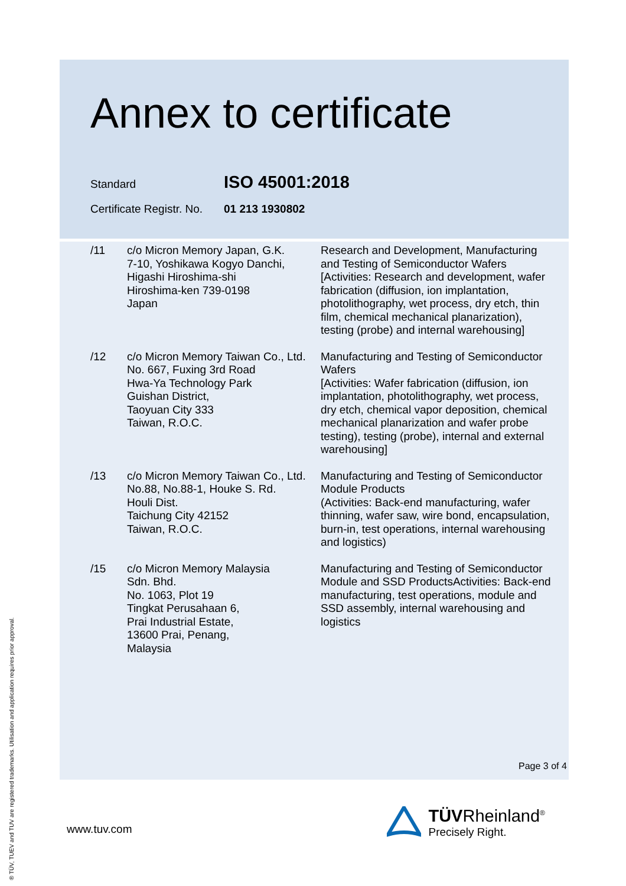Annex to certificate
| Standard | ISO 45001:2018 |
| Certificate Registr. No. | 01 213 1930802 |
| /11 | c/o Micron Memory Japan, G.K. 7-10, Yoshikawa Kogyo Danchi, Higashi Hiroshima-shi Hiroshima-ken 739-0198 Japan | Research and Development, Manufacturing and Testing of Semiconductor Wafers [Activities: Research and development, wafer fabrication (diffusion, ion implantation, photolithography, wet process, dry etch, thin film, chemical mechanical planarization), testing (probe) and internal warehousing] |
| /12 | c/o Micron Memory Taiwan Co., Ltd. No. 667, Fuxing 3rd Road Hwa-Ya Technology Park Guishan District, Taoyuan City 333 Taiwan, R.O.C. | Manufacturing and Testing of Semiconductor Wafers [Activities: Wafer fabrication (diffusion, ion implantation, photolithography, wet process, dry etch, chemical vapor deposition, chemical mechanical planarization and wafer probe testing), testing (probe), internal and external warehousing] |
| /13 | c/o Micron Memory Taiwan Co., Ltd. No.88, No.88-1, Houke S. Rd. Houli Dist. Taichung City 42152 Taiwan, R.O.C. | Manufacturing and Testing of Semiconductor Module Products (Activities: Back-end manufacturing, wafer thinning, wafer saw, wire bond, encapsulation, burn-in, test operations, internal warehousing and logistics) |
| /15 | c/o Micron Memory Malaysia Sdn. Bhd. No. 1063, Plot 19 Tingkat Perusahaan 6, Prai Industrial Estate, 13600 Prai, Penang, Malaysia | Manufacturing and Testing of Semiconductor Module and SSD ProductsActivities: Back-end manufacturing, test operations, module and SSD assembly, internal warehousing and logistics |
Page 3 of 4
® TÜV, TUEV and TUV are registered trademarks. Utilisation and application requires prior approval.
www.tuv.com
TÜVRheinland<sup>®</sup>
Precisely Right.